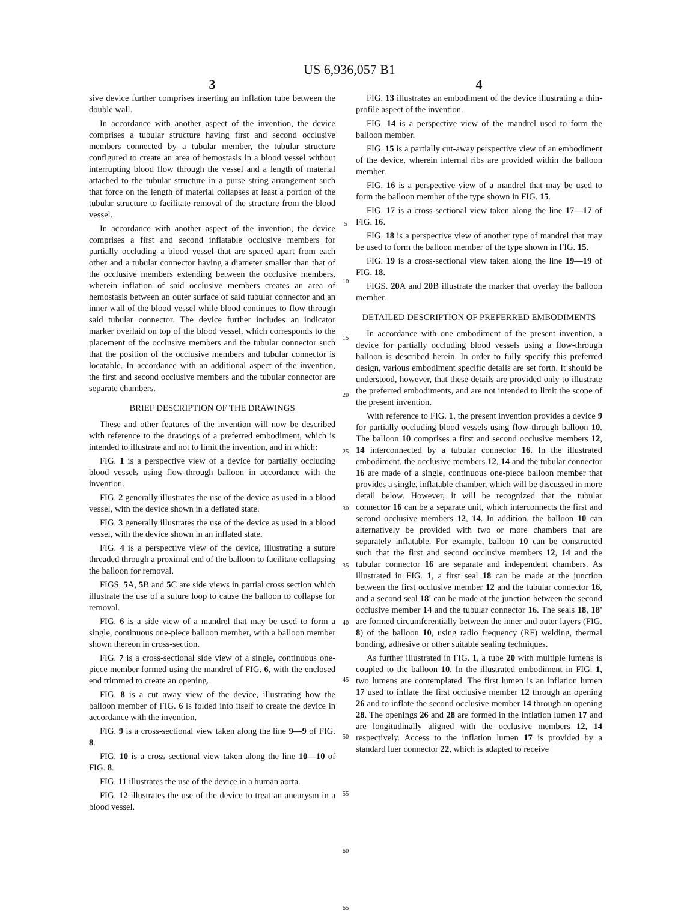US 6,936,057 B1
3
sive device further comprises inserting an inflation tube between the double wall.
In accordance with another aspect of the invention, the device comprises a tubular structure having first and second occlusive members connected by a tubular member, the tubular structure configured to create an area of hemostasis in a blood vessel without interrupting blood flow through the vessel and a length of material attached to the tubular structure in a purse string arrangement such that force on the length of material collapses at least a portion of the tubular structure to facilitate removal of the structure from the blood vessel.
In accordance with another aspect of the invention, the device comprises a first and second inflatable occlusive members for partially occluding a blood vessel that are spaced apart from each other and a tubular connector having a diameter smaller than that of the occlusive members extending between the occlusive members, wherein inflation of said occlusive members creates an area of hemostasis between an outer surface of said tubular connector and an inner wall of the blood vessel while blood continues to flow through said tubular connector. The device further includes an indicator marker overlaid on top of the blood vessel, which corresponds to the placement of the occlusive members and the tubular connector such that the position of the occlusive members and tubular connector is locatable. In accordance with an additional aspect of the invention, the first and second occlusive members and the tubular connector are separate chambers.
BRIEF DESCRIPTION OF THE DRAWINGS
These and other features of the invention will now be described with reference to the drawings of a preferred embodiment, which is intended to illustrate and not to limit the invention, and in which:
FIG. 1 is a perspective view of a device for partially occluding blood vessels using flow-through balloon in accordance with the invention.
FIG. 2 generally illustrates the use of the device as used in a blood vessel, with the device shown in a deflated state.
FIG. 3 generally illustrates the use of the device as used in a blood vessel, with the device shown in an inflated state.
FIG. 4 is a perspective view of the device, illustrating a suture threaded through a proximal end of the balloon to facilitate collapsing the balloon for removal.
FIGS. 5 A, 5 B and 5 C are side views in partial cross section which illustrate the use of a suture loop to cause the balloon to collapse for removal.
FIG. 6 is a side view of a mandrel that may be used to form a single, continuous one-piece balloon member, with a balloon member shown thereon in cross-section.
FIG. 7 is a cross-sectional side view of a single, continuous one-piece member formed using the mandrel of FIG. 6, with the enclosed end trimmed to create an opening.
FIG. 8 is a cut away view of the device, illustrating how the balloon member of FIG. 6 is folded into itself to create the device in accordance with the invention.
FIG. 9 is a cross-sectional view taken along the line 9—9 of FIG. 8.
FIG. 10 is a cross-sectional view taken along the line 10—10 of FIG. 8.
FIG. 11 illustrates the use of the device in a human aorta.
FIG. 12 illustrates the use of the device to treat an aneurysm in a blood vessel.
5
10
15
20
25
30
35
40
45
50
55
60
65
4
FIG. 13 illustrates an embodiment of the device illustrating a thin-profile aspect of the invention.
FIG. 14 is a perspective view of the mandrel used to form the balloon member.
FIG. 15 is a partially cut-away perspective view of an embodiment of the device, wherein internal ribs are provided within the balloon member.
FIG. 16 is a perspective view of a mandrel that may be used to form the balloon member of the type shown in FIG. 15.
FIG. 17 is a cross-sectional view taken along the line 17—17 of FIG. 16.
FIG. 18 is a perspective view of another type of mandrel that may be used to form the balloon member of the type shown in FIG. 15.
FIG. 19 is a cross-sectional view taken along the line 19—19 of FIG. 18.
FIGS. 20 A and 20 B illustrate the marker that overlay the balloon member.
DETAILED DESCRIPTION OF PREFERRED EMBODIMENTS
In accordance with one embodiment of the present invention, a device for partially occluding blood vessels using a flow-through balloon is described herein. In order to fully specify this preferred design, various embodiment specific details are set forth. It should be understood, however, that these details are provided only to illustrate the preferred embodiments, and are not intended to limit the scope of the present invention.
With reference to FIG. 1, the present invention provides a device 9 for partially occluding blood vessels using flow-through balloon 10. The balloon 10 comprises a first and second occlusive members 12, 14 interconnected by a tubular connector 16. In the illustrated embodiment, the occlusive members 12, 14 and the tubular connector 16 are made of a single, continuous one-piece balloon member that provides a single, inflatable chamber, which will be discussed in more detail below. However, it will be recognized that the tubular connector 16 can be a separate unit, which interconnects the first and second occlusive members 12, 14. In addition, the balloon 10 can alternatively be provided with two or more chambers that are separately inflatable. For example, balloon 10 can be constructed such that the first and second occlusive members 12, 14 and the tubular connector 16 are separate and independent chambers. As illustrated in FIG. 1, a first seal 18 can be made at the junction between the first occlusive member 12 and the tubular connector 16, and a second seal 18' can be made at the junction between the second occlusive member 14 and the tubular connector 16. The seals 18, 18' are formed circumferentially between the inner and outer layers (FIG. 8) of the balloon 10, using radio frequency (RF) welding, thermal bonding, adhesive or other suitable sealing techniques.
As further illustrated in FIG. 1, a tube 20 with multiple lumens is coupled to the balloon 10. In the illustrated embodiment in FIG. 1, two lumens are contemplated. The first lumen is an inflation lumen 17 used to inflate the first occlusive member 12 through an opening 26 and to inflate the second occlusive member 14 through an opening 28. The openings 26 and 28 are formed in the inflation lumen 17 and are longitudinally aligned with the occlusive members 12, 14 respectively. Access to the inflation lumen 17 is provided by a standard luer connector 22, which is adapted to receive